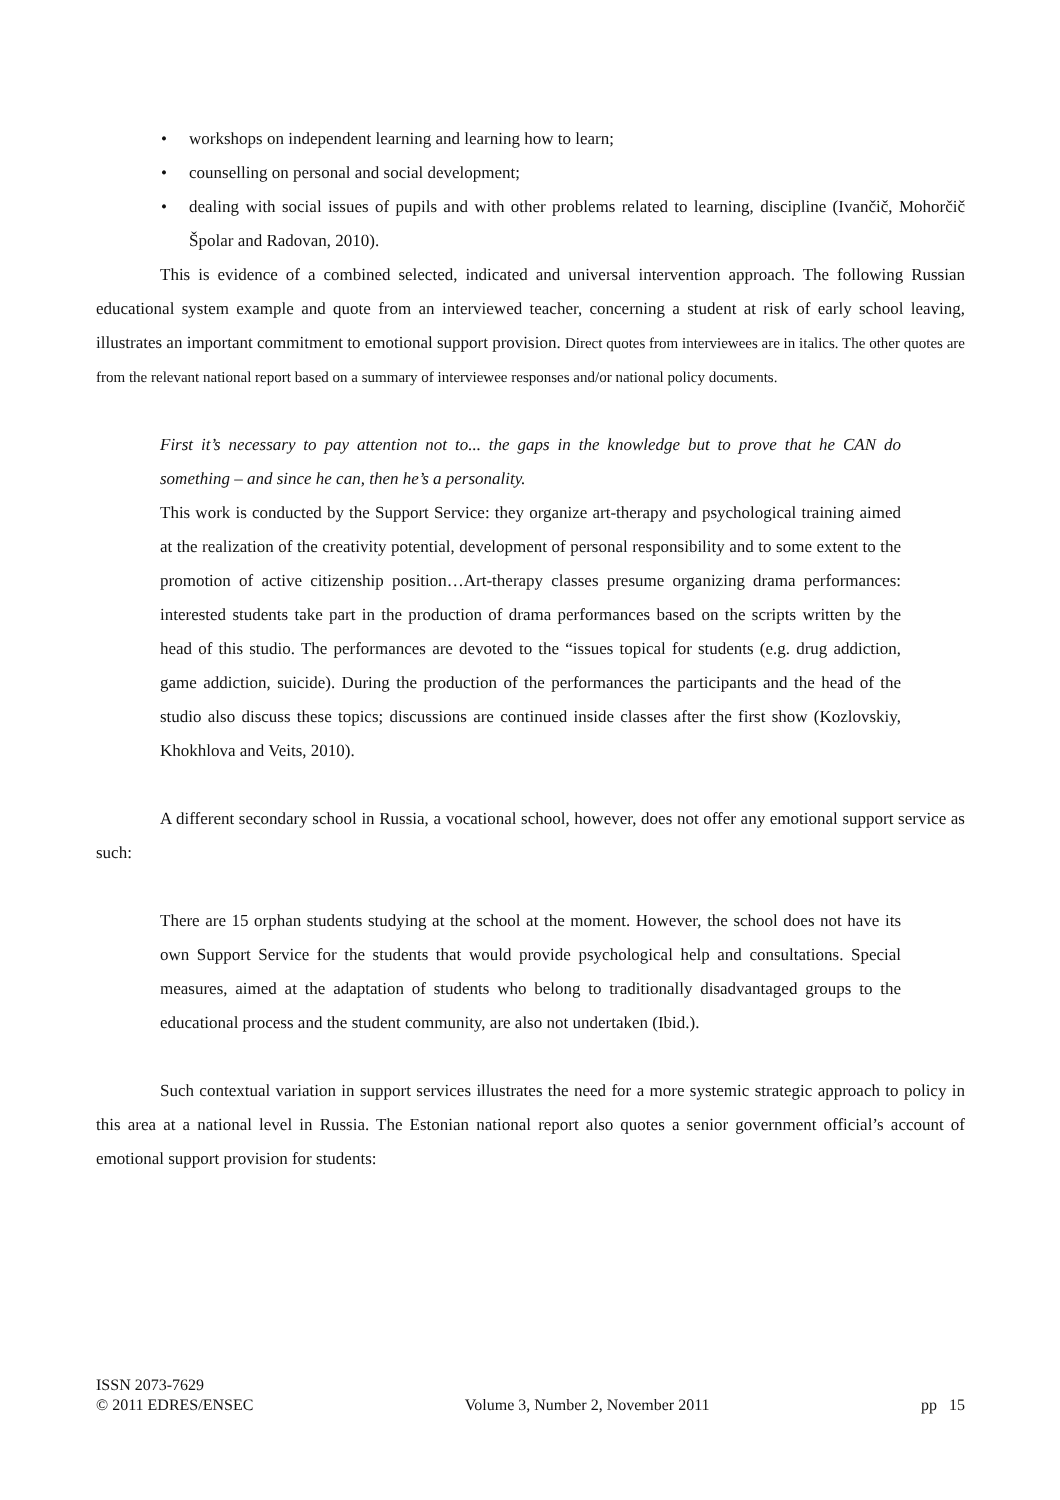• workshops on independent learning and learning how to learn;
• counselling on personal and social development;
• dealing with social issues of pupils and with other problems related to learning, discipline (Ivančič, Mohorčič Špolar and Radovan, 2010).
This is evidence of a combined selected, indicated and universal intervention approach. The following Russian educational system example and quote from an interviewed teacher, concerning a student at risk of early school leaving, illustrates an important commitment to emotional support provision. Direct quotes from interviewees are in italics. The other quotes are from the relevant national report based on a summary of interviewee responses and/or national policy documents.
First it’s necessary to pay attention not to... the gaps in the knowledge but to prove that he CAN do something – and since he can, then he’s a personality.
This work is conducted by the Support Service: they organize art-therapy and psychological training aimed at the realization of the creativity potential, development of personal responsibility and to some extent to the promotion of active citizenship position…Art-therapy classes presume organizing drama performances: interested students take part in the production of drama performances based on the scripts written by the head of this studio. The performances are devoted to the “issues topical for students (e.g. drug addiction, game addiction, suicide). During the production of the performances the participants and the head of the studio also discuss these topics; discussions are continued inside classes after the first show (Kozlovskiy, Khokhlova and Veits, 2010).
A different secondary school in Russia, a vocational school, however, does not offer any emotional support service as such:
There are 15 orphan students studying at the school at the moment. However, the school does not have its own Support Service for the students that would provide psychological help and consultations. Special measures, aimed at the adaptation of students who belong to traditionally disadvantaged groups to the educational process and the student community, are also not undertaken (Ibid.).
Such contextual variation in support services illustrates the need for a more systemic strategic approach to policy in this area at a national level in Russia. The Estonian national report also quotes a senior government official’s account of emotional support provision for students:
ISSN 2073-7629
© 2011 EDRES/ENSEC
Volume 3, Number 2, November 2011
pp 15